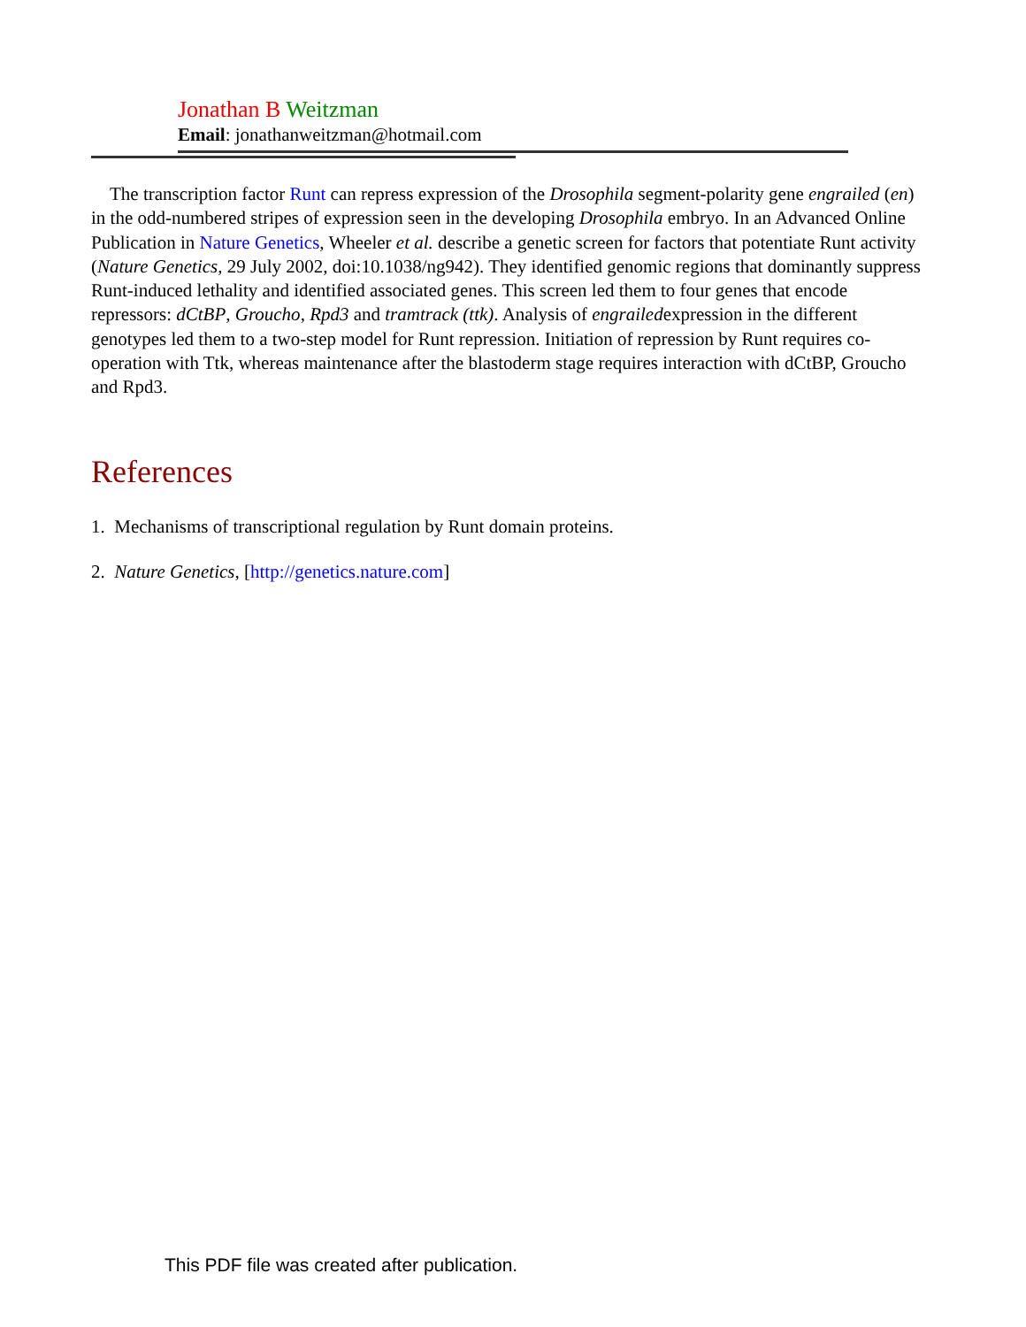Jonathan B Weitzman
Email: jonathanweitzman@hotmail.com
The transcription factor Runt can repress expression of the Drosophila segment-polarity gene engrailed (en) in the odd-numbered stripes of expression seen in the developing Drosophila embryo. In an Advanced Online Publication in Nature Genetics, Wheeler et al. describe a genetic screen for factors that potentiate Runt activity (Nature Genetics, 29 July 2002, doi:10.1038/ng942). They identified genomic regions that dominantly suppress Runt-induced lethality and identified associated genes. This screen led them to four genes that encode repressors: dCtBP, Groucho, Rpd3 and tramtrack (ttk). Analysis of engrailedexpression in the different genotypes led them to a two-step model for Runt repression. Initiation of repression by Runt requires co-operation with Ttk, whereas maintenance after the blastoderm stage requires interaction with dCtBP, Groucho and Rpd3.
References
1. Mechanisms of transcriptional regulation by Runt domain proteins.
2. Nature Genetics, [http://genetics.nature.com]
This PDF file was created after publication.